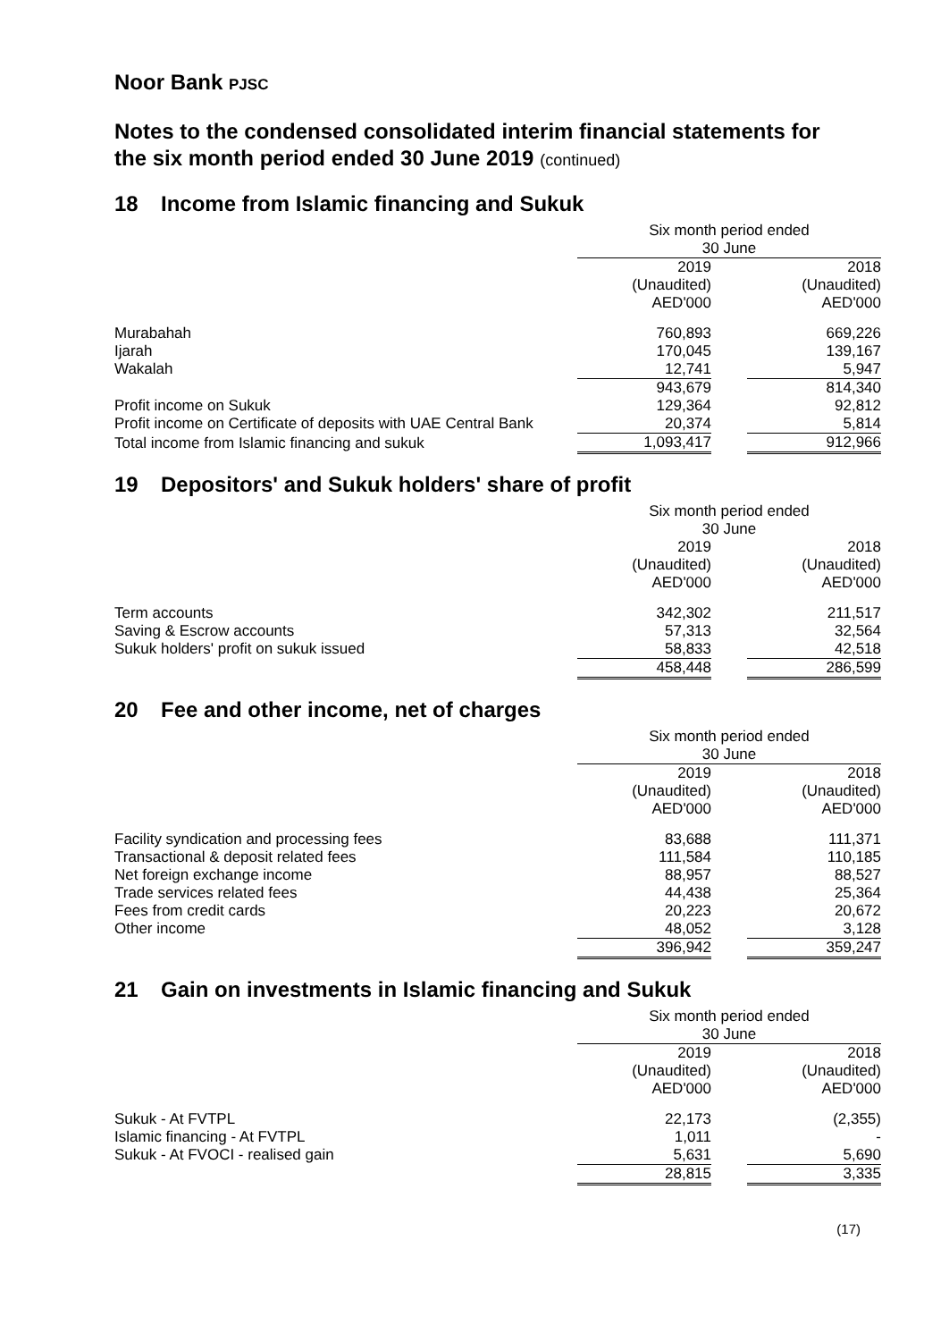Noor Bank PJSC
Notes to the condensed consolidated interim financial statements for the six month period ended 30 June 2019 (continued)
18 Income from Islamic financing and Sukuk
| | Six month period ended 30 June | | |
| | 2019 (Unaudited) AED'000 | | 2018 (Unaudited) AED'000 |
| Murabahah | 760,893 | | 669,226 |
| Ijarah | 170,045 | | 139,167 |
| Wakalah | 12,741 | | 5,947 |
| | 943,679 | | 814,340 |
| Profit income on Sukuk | 129,364 | | 92,812 |
| Profit income on Certificate of deposits with UAE Central Bank | 20,374 | | 5,814 |
| Total income from Islamic financing and sukuk | 1,093,417 | | 912,966 |
19 Depositors' and Sukuk holders' share of profit
| | Six month period ended 30 June | | |
| | 2019 (Unaudited) AED'000 | | 2018 (Unaudited) AED'000 |
| Term accounts | 342,302 | | 211,517 |
| Saving & Escrow accounts | 57,313 | | 32,564 |
| Sukuk holders' profit on sukuk issued | 58,833 | | 42,518 |
| | 458,448 | | 286,599 |
20 Fee and other income, net of charges
| | Six month period ended 30 June | | |
| | 2019 (Unaudited) AED'000 | | 2018 (Unaudited) AED'000 |
| Facility syndication and processing fees | 83,688 | | 111,371 |
| Transactional & deposit related fees | 111,584 | | 110,185 |
| Net foreign exchange income | 88,957 | | 88,527 |
| Trade services related fees | 44,438 | | 25,364 |
| Fees from credit cards | 20,223 | | 20,672 |
| Other income | 48,052 | | 3,128 |
| | 396,942 | | 359,247 |
21 Gain on investments in Islamic financing and Sukuk
| | Six month period ended 30 June | | |
| | 2019 (Unaudited) AED'000 | | 2018 (Unaudited) AED'000 |
| Sukuk - At FVTPL | 22,173 | | (2,355) |
| Islamic financing - At FVTPL | 1,011 | | - |
| Sukuk - At FVOCI - realised gain | 5,631 | | 5,690 |
| | 28,815 | | 3,335 |
(17)